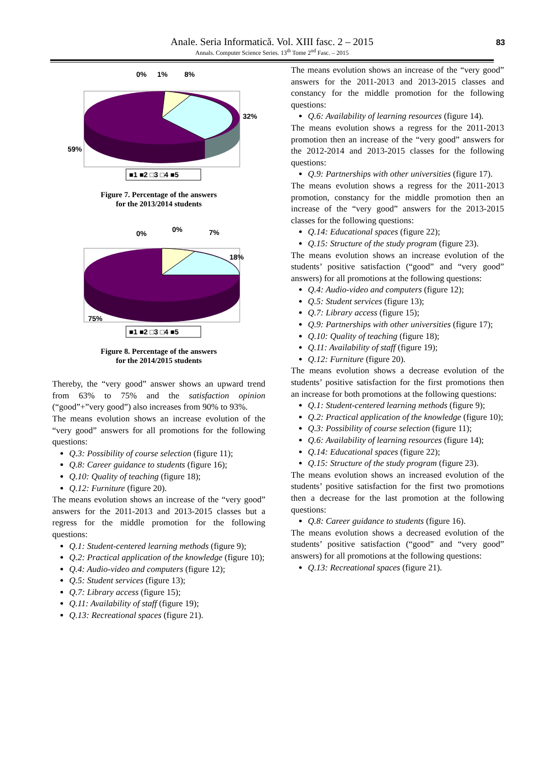Anale. Seria Informatică. Vol. XIII fasc. 2 – 2015
Annals. Computer Science Series. 13<sup>th</sup> Tome 2<sup>nd</sup> Fasc. – 2015 83
0%
1%
8%
32%
59%
■1 ■2 □3 □4 ■5
Figure 7. Percentage of the answers
for the 2013/2014 students
0%
0%
7%
18%
75%
■1 ■2 □3 □4 ■5
Figure 8. Percentage of the answers
for the 2014/2015 students
Thereby, the “very good” answer shows an upward trend from 63% to 75% and the satisfaction opinion (“good”+”very good”) also increases from 90% to 93%.
The means evolution shows an increase evolution of the “very good” answers for all promotions for the following questions:
Q.3: Possibility of course selection (figure 11);
Q.8: Career guidance to students (figure 16);
Q.10: Quality of teaching (figure 18);
Q.12: Furniture (figure 20).
The means evolution shows an increase of the “very good” answers for the 2011-2013 and 2013-2015 classes but a regress for the middle promotion for the following questions:
Q.1: Student-centered learning methods (figure 9);
Q.2: Practical application of the knowledge (figure 10);
Q.4: Audio-video and computers (figure 12);
Q.5: Student services (figure 13);
Q.7: Library access (figure 15);
Q.11: Availability of staff (figure 19);
Q.13: Recreational spaces (figure 21).
The means evolution shows an increase of the “very good” answers for the 2011-2013 and 2013-2015 classes and constancy for the middle promotion for the following questions:
Q.6: Availability of learning resources (figure 14).
The means evolution shows a regress for the 2011-2013 promotion then an increase of the “very good” answers for the 2012-2014 and 2013-2015 classes for the following questions:
Q.9: Partnerships with other universities (figure 17).
The means evolution shows a regress for the 2011-2013 promotion, constancy for the middle promotion then an increase of the “very good” answers for the 2013-2015 classes for the following questions:
Q.14: Educational spaces (figure 22);
Q.15: Structure of the study program (figure 23).
The means evolution shows an increase evolution of the students’ positive satisfaction (“good” and “very good” answers) for all promotions at the following questions:
Q.4: Audio-video and computers (figure 12);
Q.5: Student services (figure 13);
Q.7: Library access (figure 15);
Q.9: Partnerships with other universities (figure 17);
Q.10: Quality of teaching (figure 18);
Q.11: Availability of staff (figure 19);
Q.12: Furniture (figure 20).
The means evolution shows a decrease evolution of the students’ positive satisfaction for the first promotions then an increase for both promotions at the following questions:
Q.1: Student-centered learning methods (figure 9);
Q.2: Practical application of the knowledge (figure 10);
Q.3: Possibility of course selection (figure 11);
Q.6: Availability of learning resources (figure 14);
Q.14: Educational spaces (figure 22);
Q.15: Structure of the study program (figure 23).
The means evolution shows an increased evolution of the students’ positive satisfaction for the first two promotions then a decrease for the last promotion at the following questions:
Q.8: Career guidance to students (figure 16).
The means evolution shows a decreased evolution of the students’ positive satisfaction (“good” and “very good” answers) for all promotions at the following questions:
Q.13: Recreational spaces (figure 21).